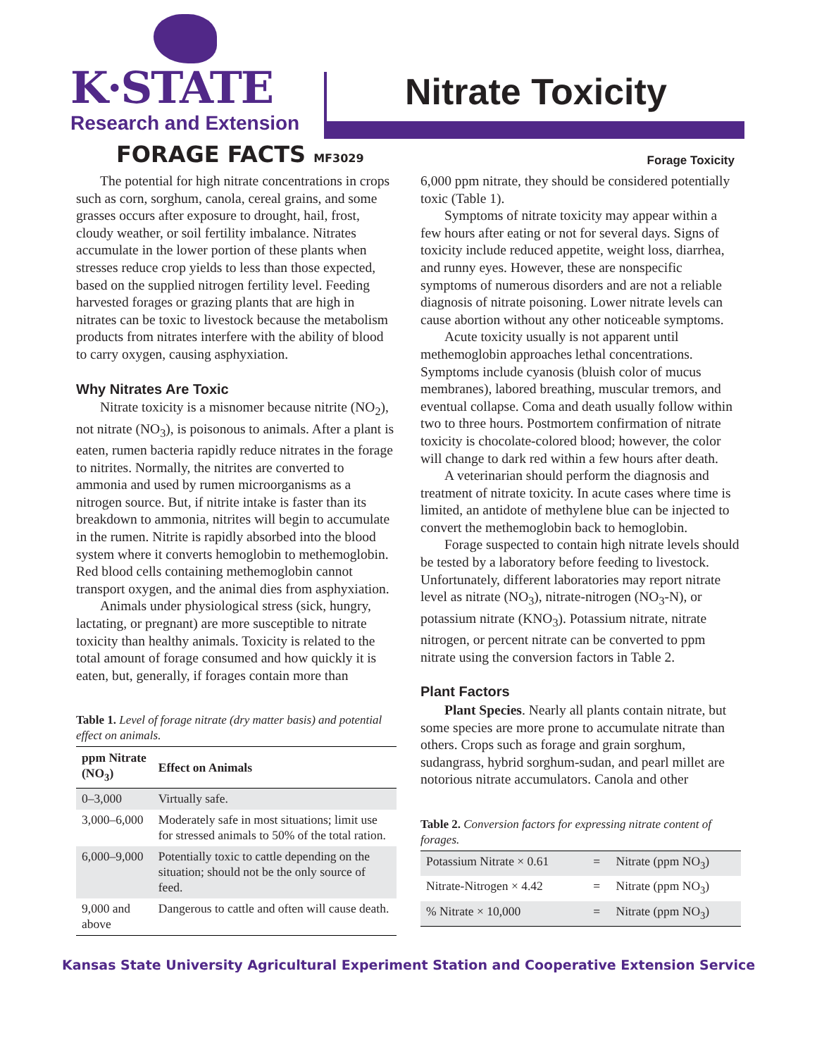K·STATE
Research and Extension
Nitrate Toxicity
FORAGE FACTS MF3029 Forage Toxicity
The potential for high nitrate concentrations in crops such as corn, sorghum, canola, cereal grains, and some grasses occurs after exposure to drought, hail, frost, cloudy weather, or soil fertility imbalance. Nitrates accumulate in the lower portion of these plants when stresses reduce crop yields to less than those expected, based on the supplied nitrogen fertility level. Feeding harvested forages or grazing plants that are high in nitrates can be toxic to livestock because the metabolism products from nitrates interfere with the ability of blood to carry oxygen, causing asphyxiation.
Why Nitrates Are Toxic
Nitrate toxicity is a misnomer because nitrite (NO<sub>2</sub>), not nitrate (NO<sub>3</sub>), is poisonous to animals. After a plant is eaten, rumen bacteria rapidly reduce nitrates in the forage to nitrites. Normally, the nitrites are converted to ammonia and used by rumen microorganisms as a nitrogen source. But, if nitrite intake is faster than its breakdown to ammonia, nitrites will begin to accumulate in the rumen. Nitrite is rapidly absorbed into the blood system where it converts hemoglobin to methemoglobin. Red blood cells containing methemoglobin cannot transport oxygen, and the animal dies from asphyxiation.
Animals under physiological stress (sick, hungry, lactating, or pregnant) are more susceptible to nitrate toxicity than healthy animals. Toxicity is related to the total amount of forage consumed and how quickly it is eaten, but, generally, if forages contain more than
Table 1. Level of forage nitrate (dry matter basis) and potential effect on animals.
| ppm Nitrate (NO<sub>3</sub>) | Effect on Animals |
| --- | --- |
| 0–3,000 | Virtually safe. |
| 3,000–6,000 | Moderately safe in most situations; limit use for stressed animals to 50% of the total ration. |
| 6,000–9,000 | Potentially toxic to cattle depending on the situation; should not be the only source of feed. |
| 9,000 and above | Dangerous to cattle and often will cause death. |
6,000 ppm nitrate, they should be considered potentially toxic (Table 1).
Symptoms of nitrate toxicity may appear within a few hours after eating or not for several days. Signs of toxicity include reduced appetite, weight loss, diarrhea, and runny eyes. However, these are nonspecific symptoms of numerous disorders and are not a reliable diagnosis of nitrate poisoning. Lower nitrate levels can cause abortion without any other noticeable symptoms.
Acute toxicity usually is not apparent until methemoglobin approaches lethal concentrations. Symptoms include cyanosis (bluish color of mucus membranes), labored breathing, muscular tremors, and eventual collapse. Coma and death usually follow within two to three hours. Postmortem confirmation of nitrate toxicity is chocolate-colored blood; however, the color will change to dark red within a few hours after death.
A veterinarian should perform the diagnosis and treatment of nitrate toxicity. In acute cases where time is limited, an antidote of methylene blue can be injected to convert the methemoglobin back to hemoglobin.
Forage suspected to contain high nitrate levels should be tested by a laboratory before feeding to livestock. Unfortunately, different laboratories may report nitrate level as nitrate (NO<sub>3</sub>), nitrate-nitrogen (NO<sub>3</sub>-N), or potassium nitrate (KNO<sub>3</sub>). Potassium nitrate, nitrate nitrogen, or percent nitrate can be converted to ppm nitrate using the conversion factors in Table 2.
Plant Factors
Plant Species. Nearly all plants contain nitrate, but some species are more prone to accumulate nitrate than others. Crops such as forage and grain sorghum, sudangrass, hybrid sorghum-sudan, and pearl millet are notorious nitrate accumulators. Canola and other
Table 2. Conversion factors for expressing nitrate content of forages.
| Potassium Nitrate × 0.61 | = | Nitrate (ppm NO<sub>3</sub>) |
| Nitrate-Nitrogen × 4.42 | = | Nitrate (ppm NO<sub>3</sub>) |
| % Nitrate × 10,000 | = | Nitrate (ppm NO<sub>3</sub>) |
Kansas State University Agricultural Experiment Station and Cooperative Extension Service